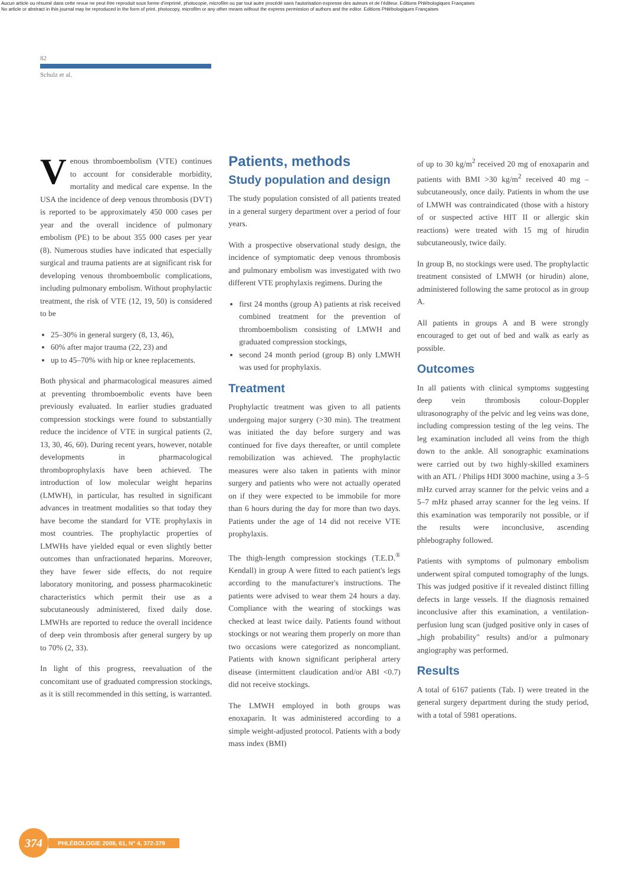Aucun article ou résumé dans cette revue ne peut être reproduit sous forme d'imprimé, photocopie, microfilm ou par tout autre procédé sans l'autorisation expresse des auteurs et de l'éditeur. Editions Phlébologiques Françaises
No article or abstract in this journal may be reproduced in the form of print, photocopy, microfilm or any other means without the express permission of authors and the editor. Editions Phlébologiques Françaises
82
Schulz et al.
Venous thromboembolism (VTE) continues to account for considerable morbidity, mortality and medical care expense. In the USA the incidence of deep venous thrombosis (DVT) is reported to be approximately 450 000 cases per year and the overall incidence of pulmonary embolism (PE) to be about 355 000 cases per year (8). Numerous studies have indicated that especially surgical and trauma patients are at significant risk for developing venous thromboembolic complications, including pulmonary embolism. Without prophylactic treatment, the risk of VTE (12, 19, 50) is considered to be
25–30% in general surgery (8, 13, 46),
60% after major trauma (22, 23) and
up to 45–70% with hip or knee replacements.
Both physical and pharmacological measures aimed at preventing thromboembolic events have been previously evaluated. In earlier studies graduated compression stockings were found to substantially reduce the incidence of VTE in surgical patients (2, 13, 30, 46, 60). During recent years, however, notable developments in pharmacological thromboprophylaxis have been achieved. The introduction of low molecular weight heparins (LMWH), in particular, has resulted in significant advances in treatment modalities so that today they have become the standard for VTE prophylaxis in most countries. The prophylactic properties of LMWHs have yielded equal or even slightly better outcomes than unfractionated heparins. Moreover, they have fewer side effects, do not require laboratory monitoring, and possess pharmacokinetic characteristics which permit their use as a subcutaneously administered, fixed daily dose. LMWHs are reported to reduce the overall incidence of deep vein thrombosis after general surgery by up to 70% (2, 33).
In light of this progress, reevaluation of the concomitant use of graduated compression stockings, as it is still recommended in this setting, is warranted.
Patients, methods
Study population and design
The study population consisted of all patients treated in a general surgery department over a period of four years.
With a prospective observational study design, the incidence of symptomatic deep venous thrombosis and pulmonary embolism was investigated with two different VTE prophylaxis regimens. During the
first 24 months (group A) patients at risk received combined treatment for the prevention of thromboembolism consisting of LMWH and graduated compression stockings,
second 24 month period (group B) only LMWH was used for prophylaxis.
Treatment
Prophylactic treatment was given to all patients undergoing major surgery (>30 min). The treatment was initiated the day before surgery and was continued for five days thereafter, or until complete remobilization was achieved. The prophylactic measures were also taken in patients with minor surgery and patients who were not actually operated on if they were expected to be immobile for more than 6 hours during the day for more than two days. Patients under the age of 14 did not receive VTE prophylaxis.
The thigh-length compression stockings (T.E.D.<sup>®</sup> Kendall) in group A were fitted to each patient's legs according to the manufacturer's instructions. The patients were advised to wear them 24 hours a day. Compliance with the wearing of stockings was checked at least twice daily. Patients found without stockings or not wearing them properly on more than two occasions were categorized as noncompliant. Patients with known significant peripheral artery disease (intermittent claudication and/or ABI <0.7) did not receive stockings.
The LMWH employed in both groups was enoxaparin. It was administered according to a simple weight-adjusted protocol. Patients with a body mass index (BMI)
of up to 30 kg/m<sup>2</sup> received 20 mg of enoxaparin and patients with BMI >30 kg/m<sup>2</sup> received 40 mg – subcutaneously, once daily. Patients in whom the use of LMWH was contraindicated (those with a history of or suspected active HIT II or allergic skin reactions) were treated with 15 mg of hirudin subcutaneously, twice daily.
In group B, no stockings were used. The prophylactic treatment consisted of LMWH (or hirudin) alone, administered following the same protocol as in group A.
All patients in groups A and B were strongly encouraged to get out of bed and walk as early as possible.
Outcomes
In all patients with clinical symptoms suggesting deep vein thrombosis colour-Doppler ultrasonography of the pelvic and leg veins was done, including compression testing of the leg veins. The leg examination included all veins from the thigh down to the ankle. All sonographic examinations were carried out by two highly-skilled examiners with an ATL / Philips HDI 3000 machine, using a 3–5 mHz curved array scanner for the pelvic veins and a 5–7 mHz phased array scanner for the leg veins. If this examination was temporarily not possible, or if the results were inconclusive, ascending phlebography followed.
Patients with symptoms of pulmonary embolism underwent spiral computed tomography of the lungs. This was judged positive if it revealed distinct filling defects in large vessels. If the diagnosis remained inconclusive after this examination, a ventilation-perfusion lung scan (judged positive only in cases of „high probability" results) and/or a pulmonary angiography was performed.
Results
A total of 6167 patients (Tab. I) were treated in the general surgery department during the study period, with a total of 5981 operations.
374
PHLÉBOLOGIE 2008, 61, N° 4, 372-379